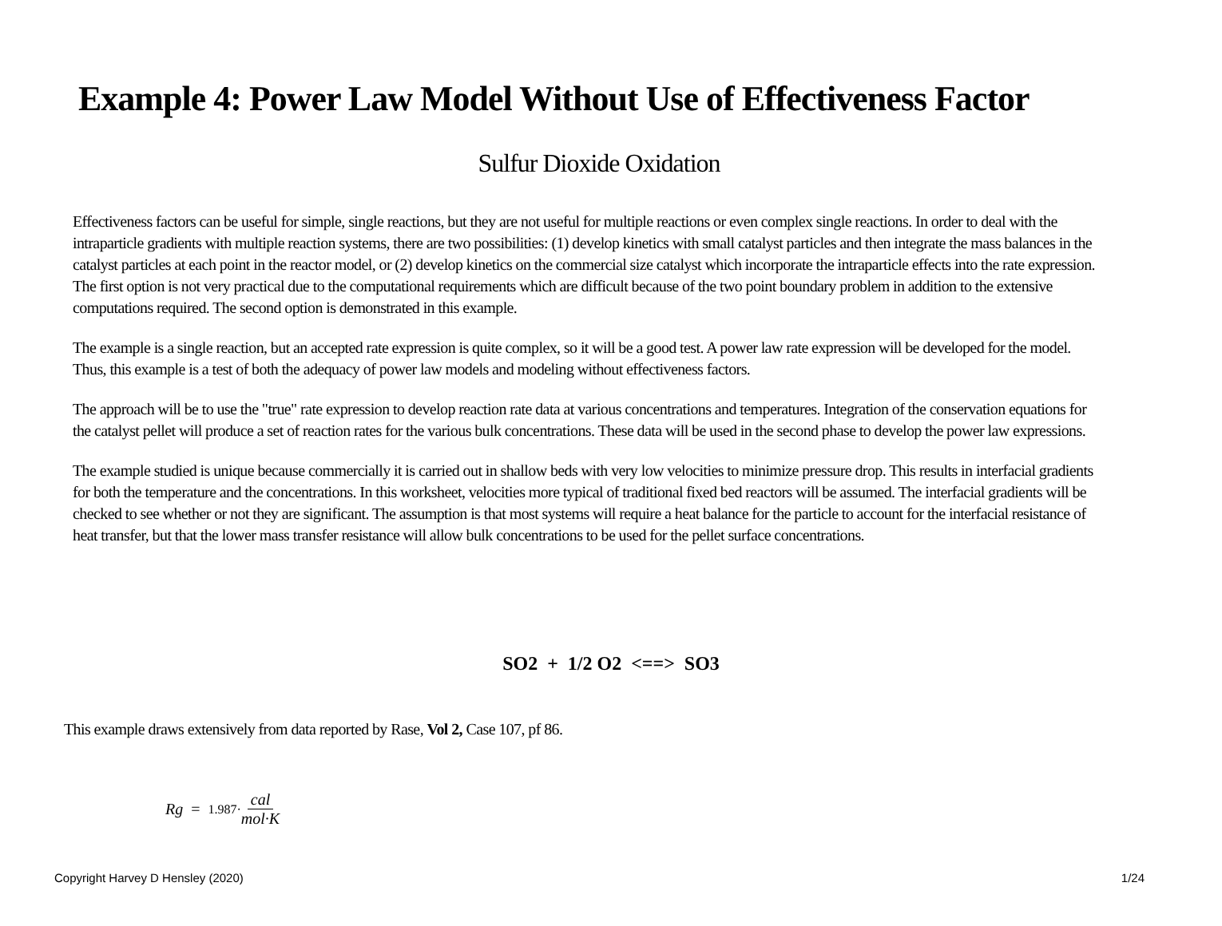Example 4: Power Law Model Without Use of Effectiveness Factor
Sulfur Dioxide Oxidation
Effectiveness factors can be useful for simple, single reactions, but they are not useful for multiple reactions or even complex single reactions. In order to deal with the intraparticle gradients with multiple reaction systems, there are two possibilities: (1) develop kinetics with small catalyst particles and then integrate the mass balances in the catalyst particles at each point in the reactor model, or (2) develop kinetics on the commercial size catalyst which incorporate the intraparticle effects into the rate expression. The first option is not very practical due to the computational requirements which are difficult because of the two point boundary problem in addition to the extensive computations required. The second option is demonstrated in this example.
The example is a single reaction, but an accepted rate expression is quite complex, so it will be a good test. A power law rate expression will be developed for the model. Thus, this example is a test of both the adequacy of power law models and modeling without effectiveness factors.
The approach will be to use the "true" rate expression to develop reaction rate data at various concentrations and temperatures. Integration of the conservation equations for the catalyst pellet will produce a set of reaction rates for the various bulk concentrations. These data will be used in the second phase to develop the power law expressions.
The example studied is unique because commercially it is carried out in shallow beds with very low velocities to minimize pressure drop. This results in interfacial gradients for both the temperature and the concentrations. In this worksheet, velocities more typical of traditional fixed bed reactors will be assumed. The interfacial gradients will be checked to see whether or not they are significant. The assumption is that most systems will require a heat balance for the particle to account for the interfacial resistance of heat transfer, but that the lower mass transfer resistance will allow bulk concentrations to be used for the pellet surface concentrations.
SO2 + 1/2 O2 <==> SO3
This example draws extensively from data reported by Rase, Vol 2, Case 107, pf 86.
Rg = 1.987· cal mol·K
Copyright Harvey D Hensley (2020) 1/24